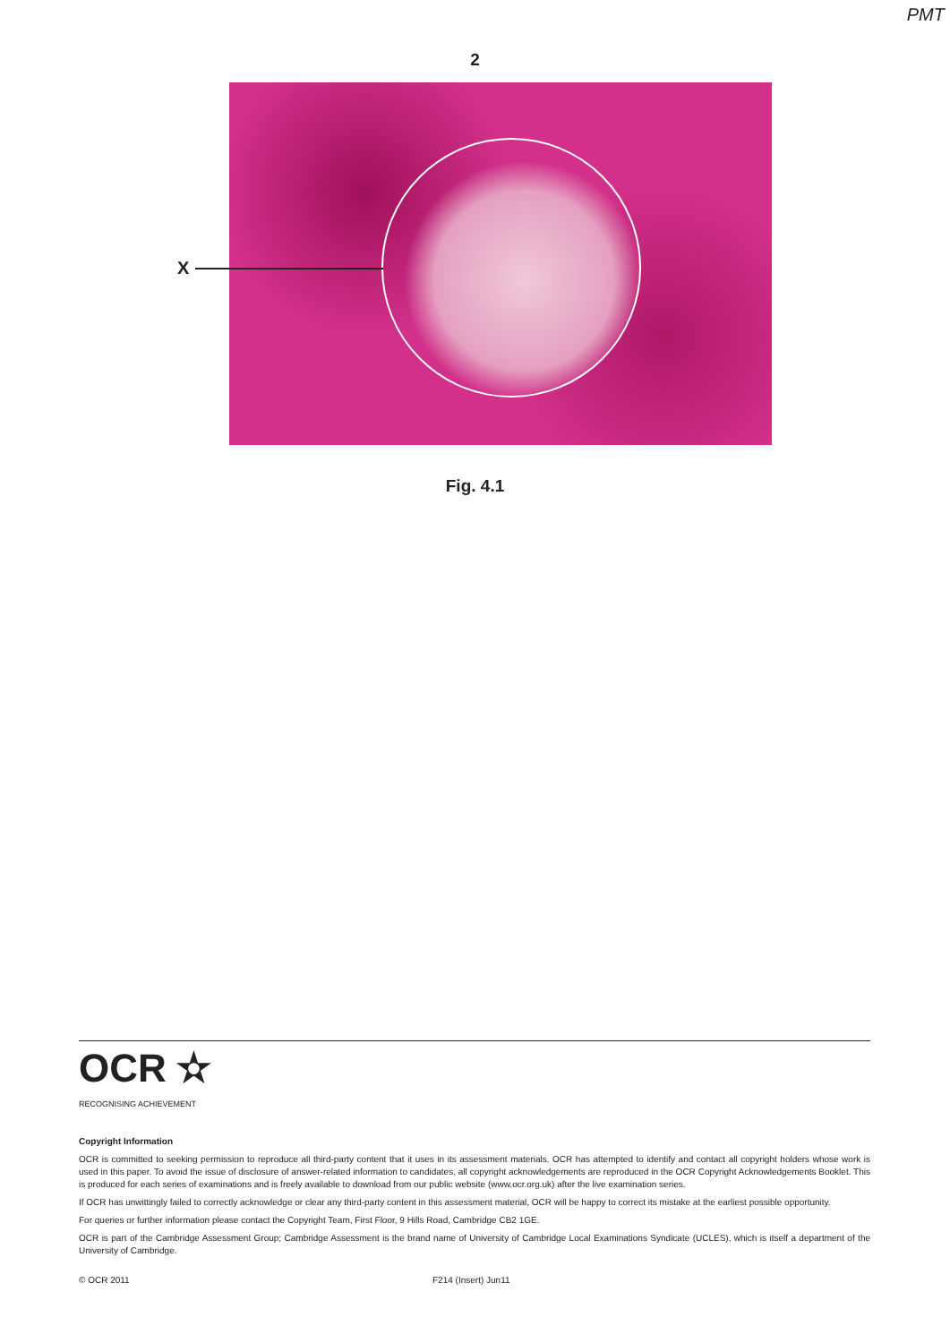PMT
2
X
Fig. 4.1
OCR ✫
RECOGNISING ACHIEVEMENT
Copyright Information
OCR is committed to seeking permission to reproduce all third-party content that it uses in its assessment materials. OCR has attempted to identify and contact all copyright holders whose work is used in this paper. To avoid the issue of disclosure of answer-related information to candidates, all copyright acknowledgements are reproduced in the OCR Copyright Acknowledgements Booklet. This is produced for each series of examinations and is freely available to download from our public website (www.ocr.org.uk) after the live examination series.
If OCR has unwittingly failed to correctly acknowledge or clear any third-party content in this assessment material, OCR will be happy to correct its mistake at the earliest possible opportunity.
For queries or further information please contact the Copyright Team, First Floor, 9 Hills Road, Cambridge CB2 1GE.
OCR is part of the Cambridge Assessment Group; Cambridge Assessment is the brand name of University of Cambridge Local Examinations Syndicate (UCLES), which is itself a department of the University of Cambridge.
© OCR 2011 F214 (Insert) Jun11